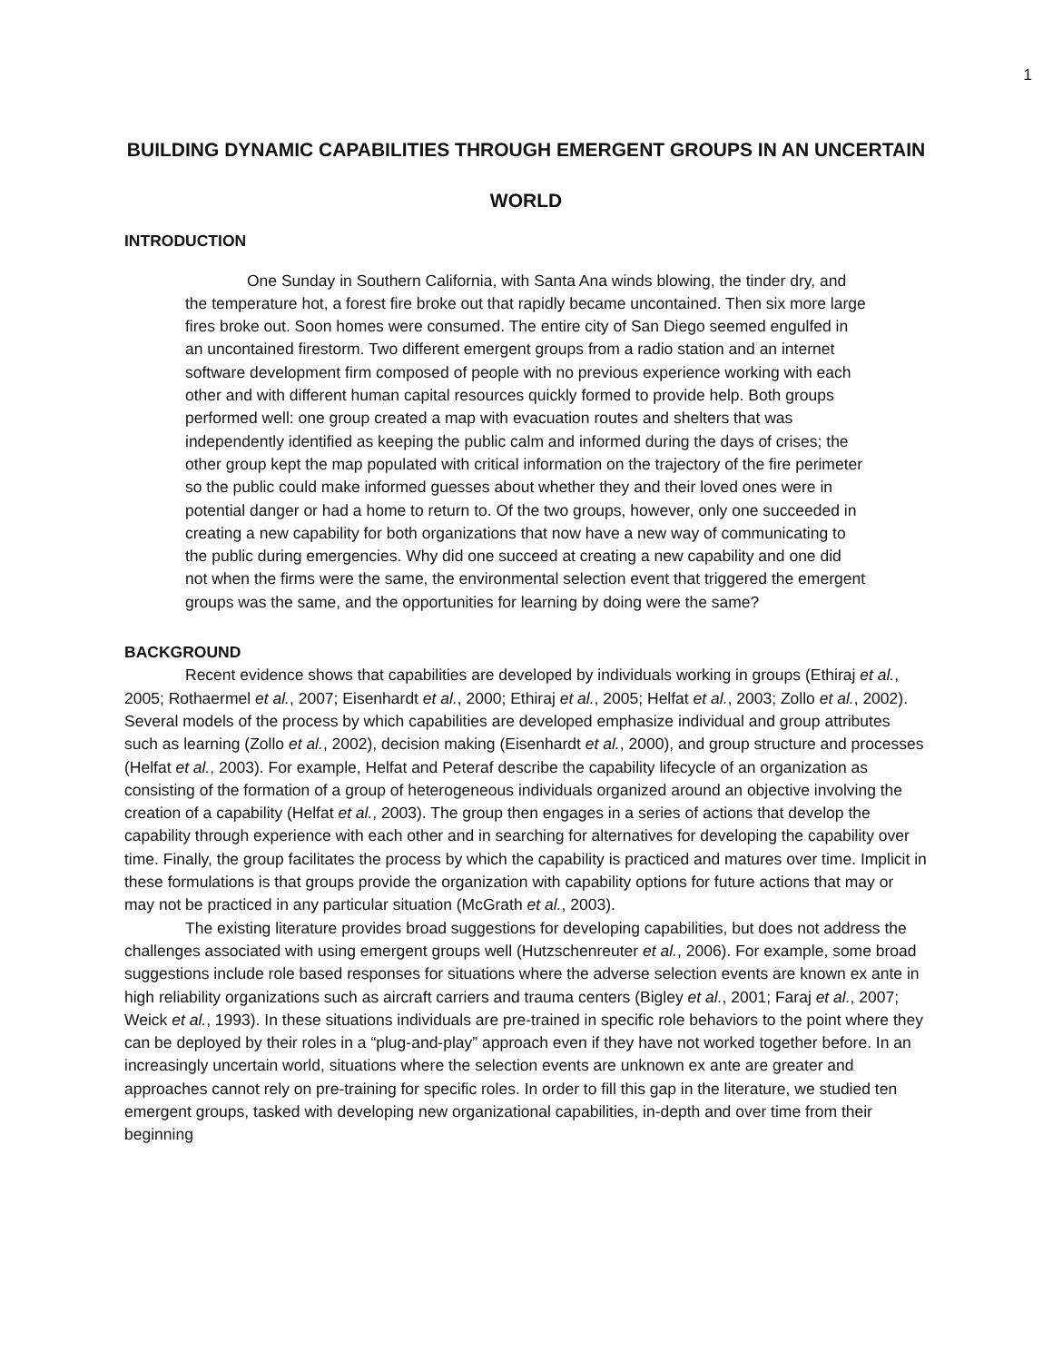1
BUILDING DYNAMIC CAPABILITIES THROUGH EMERGENT GROUPS IN AN UNCERTAIN WORLD
INTRODUCTION
One Sunday in Southern California, with Santa Ana winds blowing, the tinder dry, and the temperature hot, a forest fire broke out that rapidly became uncontained. Then six more large fires broke out. Soon homes were consumed. The entire city of San Diego seemed engulfed in an uncontained firestorm. Two different emergent groups from a radio station and an internet software development firm composed of people with no previous experience working with each other and with different human capital resources quickly formed to provide help. Both groups performed well: one group created a map with evacuation routes and shelters that was independently identified as keeping the public calm and informed during the days of crises; the other group kept the map populated with critical information on the trajectory of the fire perimeter so the public could make informed guesses about whether they and their loved ones were in potential danger or had a home to return to. Of the two groups, however, only one succeeded in creating a new capability for both organizations that now have a new way of communicating to the public during emergencies. Why did one succeed at creating a new capability and one did not when the firms were the same, the environmental selection event that triggered the emergent groups was the same, and the opportunities for learning by doing were the same?
BACKGROUND
Recent evidence shows that capabilities are developed by individuals working in groups (Ethiraj et al., 2005; Rothaermel et al., 2007; Eisenhardt et al., 2000; Ethiraj et al., 2005; Helfat et al., 2003; Zollo et al., 2002). Several models of the process by which capabilities are developed emphasize individual and group attributes such as learning (Zollo et al., 2002), decision making (Eisenhardt et al., 2000), and group structure and processes (Helfat et al., 2003). For example, Helfat and Peteraf describe the capability lifecycle of an organization as consisting of the formation of a group of heterogeneous individuals organized around an objective involving the creation of a capability (Helfat et al., 2003). The group then engages in a series of actions that develop the capability through experience with each other and in searching for alternatives for developing the capability over time. Finally, the group facilitates the process by which the capability is practiced and matures over time. Implicit in these formulations is that groups provide the organization with capability options for future actions that may or may not be practiced in any particular situation (McGrath et al., 2003).
The existing literature provides broad suggestions for developing capabilities, but does not address the challenges associated with using emergent groups well (Hutzschenreuter et al., 2006). For example, some broad suggestions include role based responses for situations where the adverse selection events are known ex ante in high reliability organizations such as aircraft carriers and trauma centers (Bigley et al., 2001; Faraj et al., 2007; Weick et al., 1993). In these situations individuals are pre-trained in specific role behaviors to the point where they can be deployed by their roles in a “plug-and-play” approach even if they have not worked together before. In an increasingly uncertain world, situations where the selection events are unknown ex ante are greater and approaches cannot rely on pre-training for specific roles. In order to fill this gap in the literature, we studied ten emergent groups, tasked with developing new organizational capabilities, in-depth and over time from their beginning